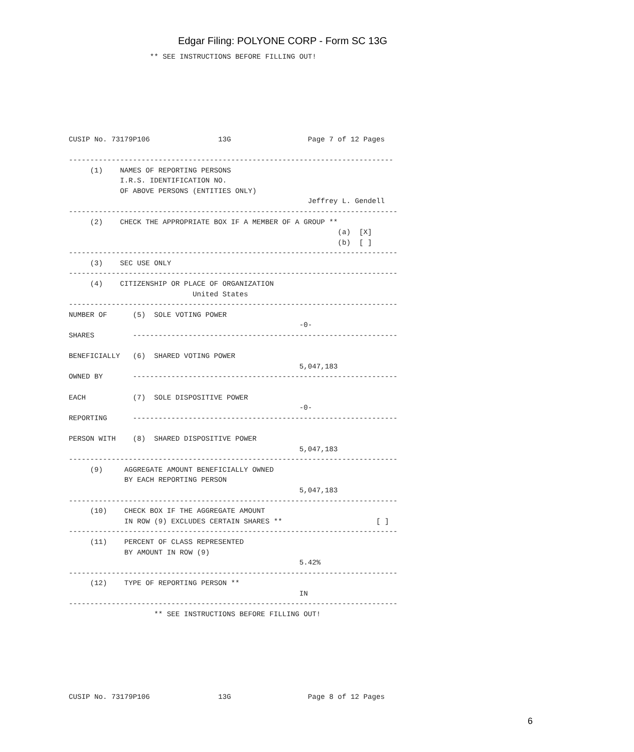Edgar Filing: POLYONE CORP - Form SC 13G
                   ** SEE INSTRUCTIONS BEFORE FILLING OUT!







CUSIP No. 73179P106                13G                  Page 7 of 12 Pages

----------------------------------------------------------------------------
     (1)    NAMES OF REPORTING PERSONS
            I.R.S. IDENTIFICATION NO.
            OF ABOVE PERSONS (ENTITIES ONLY)
                                                        Jeffrey L. Gendell
-----------------------------------------------------------------------------
     (2)    CHECK THE APPROPRIATE BOX IF A MEMBER OF A GROUP **
                                                               (a)  [X]
                                                               (b)  [ ]
-----------------------------------------------------------------------------
     (3)    SEC USE ONLY
-----------------------------------------------------------------------------
     (4)    CITIZENSHIP OR PLACE OF ORGANIZATION
                             United States
-----------------------------------------------------------------------------
NUMBER OF      (5)  SOLE VOTING POWER
                                                      -0-
SHARES         --------------------------------------------------------------

BENEFICIALLY   (6)  SHARED VOTING POWER
                                                      5,047,183
OWNED BY       --------------------------------------------------------------

EACH           (7)  SOLE DISPOSITIVE POWER
                                                      -0-
REPORTING      --------------------------------------------------------------

PERSON WITH    (8)  SHARED DISPOSITIVE POWER
                                                      5,047,183
-----------------------------------------------------------------------------
     (9)     AGGREGATE AMOUNT BENEFICIALLY OWNED
             BY EACH REPORTING PERSON
                                                      5,047,183
-----------------------------------------------------------------------------
     (10)    CHECK BOX IF THE AGGREGATE AMOUNT
             IN ROW (9) EXCLUDES CERTAIN SHARES **                      [ ]
-----------------------------------------------------------------------------
     (11)    PERCENT OF CLASS REPRESENTED
             BY AMOUNT IN ROW (9)
                                                      5.42%
-----------------------------------------------------------------------------
     (12)    TYPE OF REPORTING PERSON **
                                                      IN
-----------------------------------------------------------------------------
                    ** SEE INSTRUCTIONS BEFORE FILLING OUT!







CUSIP No. 73179P106                13G                  Page 8 of 12 Pages
6